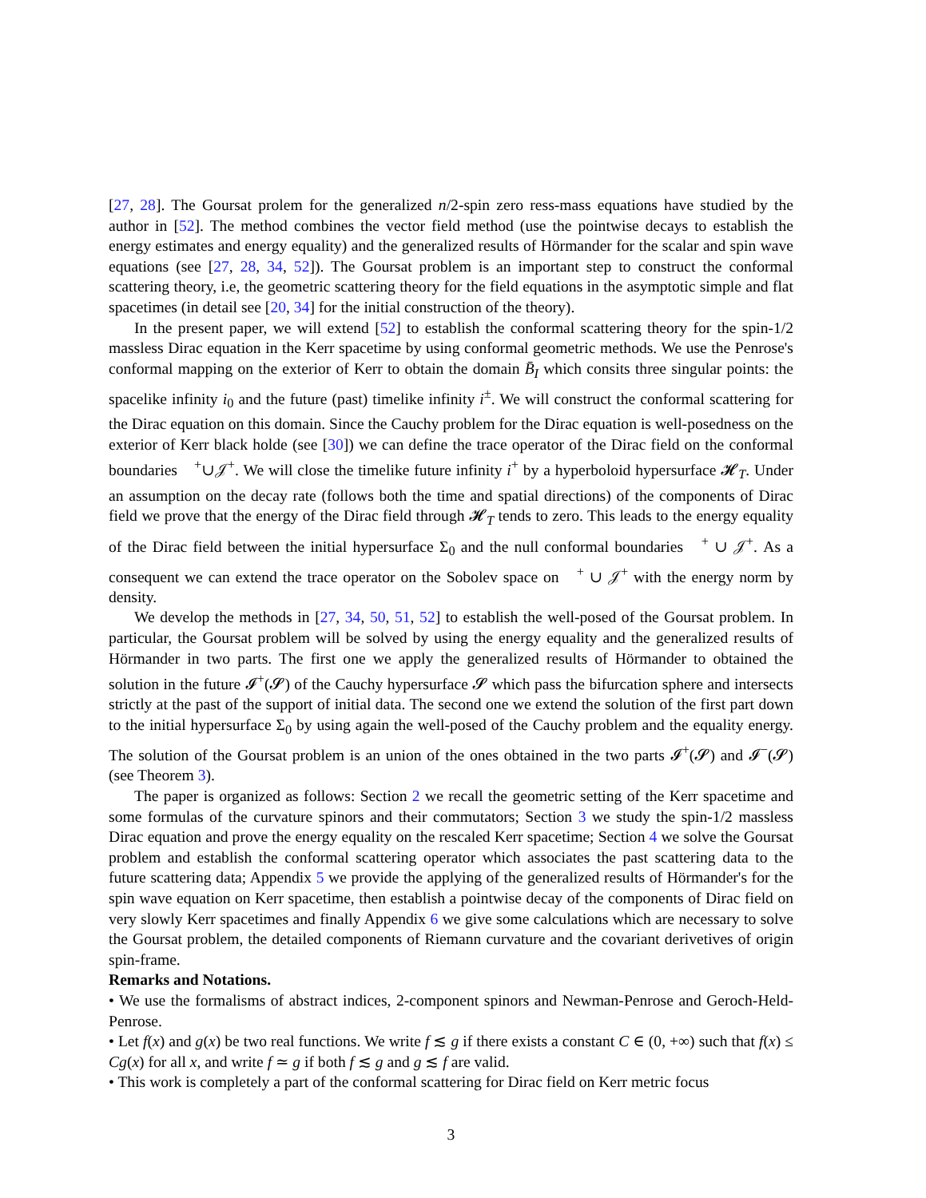[27, 28]. The Goursat prolem for the generalized n/2-spin zero ress-mass equations have studied by the author in [52]. The method combines the vector field method (use the pointwise decays to establish the energy estimates and energy equality) and the generalized results of Hörmander for the scalar and spin wave equations (see [27, 28, 34, 52]). The Goursat problem is an important step to construct the conformal scattering theory, i.e, the geometric scattering theory for the field equations in the asymptotic simple and flat spacetimes (in detail see [20, 34] for the initial construction of the theory).
In the present paper, we will extend [52] to establish the conformal scattering theory for the spin-1/2 massless Dirac equation in the Kerr spacetime by using conformal geometric methods. We use the Penrose's conformal mapping on the exterior of Kerr to obtain the domain B̄<sub>I</sub> which consits three singular points: the spacelike infinity i<sub>0</sub> and the future (past) timelike infinity i<sup>±</sup>. We will construct the conformal scattering for the Dirac equation on this domain. Since the Cauchy problem for the Dirac equation is well-posedness on the exterior of Kerr black holde (see [30]) we can define the trace operator of the Dirac field on the conformal boundaries 𝔋<sup>+</sup>∪𝒥<sup>+</sup>. We will close the timelike future infinity i<sup>+</sup> by a hyperboloid hypersurface 𝓗<sub>T</sub>. Under an assumption on the decay rate (follows both the time and spatial directions) of the components of Dirac field we prove that the energy of the Dirac field through 𝓗<sub>T</sub> tends to zero. This leads to the energy equality of the Dirac field between the initial hypersurface Σ<sub>0</sub> and the null conformal boundaries 𝔋<sup>+</sup> ∪ 𝒥<sup>+</sup>. As a consequent we can extend the trace operator on the Sobolev space on 𝔋<sup>+</sup> ∪ 𝒥<sup>+</sup> with the energy norm by density.
We develop the methods in [27, 34, 50, 51, 52] to establish the well-posed of the Goursat problem. In particular, the Goursat problem will be solved by using the energy equality and the generalized results of Hörmander in two parts. The first one we apply the generalized results of Hörmander to obtained the solution in the future 𝓘<sup>+</sup>(𝓢) of the Cauchy hypersurface 𝓢 which pass the bifurcation sphere and intersects strictly at the past of the support of initial data. The second one we extend the solution of the first part down to the initial hypersurface Σ<sub>0</sub> by using again the well-posed of the Cauchy problem and the equality energy. The solution of the Goursat problem is an union of the ones obtained in the two parts 𝓘<sup>+</sup>(𝓢) and 𝓘<sup>−</sup>(𝓢) (see Theorem 3).
The paper is organized as follows: Section 2 we recall the geometric setting of the Kerr spacetime and some formulas of the curvature spinors and their commutators; Section 3 we study the spin-1/2 massless Dirac equation and prove the energy equality on the rescaled Kerr spacetime; Section 4 we solve the Goursat problem and establish the conformal scattering operator which associates the past scattering data to the future scattering data; Appendix 5 we provide the applying of the generalized results of Hörmander's for the spin wave equation on Kerr spacetime, then establish a pointwise decay of the components of Dirac field on very slowly Kerr spacetimes and finally Appendix 6 we give some calculations which are necessary to solve the Goursat problem, the detailed components of Riemann curvature and the covariant derivetives of origin spin-frame.
Remarks and Notations.
• We use the formalisms of abstract indices, 2-component spinors and Newman-Penrose and Geroch-Held-Penrose.
• Let f(x) and g(x) be two real functions. We write f ≲ g if there exists a constant C ∈ (0, +∞) such that f(x) ≤ Cg(x) for all x, and write f ≃ g if both f ≲ g and g ≲ f are valid.
• This work is completely a part of the conformal scattering for Dirac field on Kerr metric focus
3